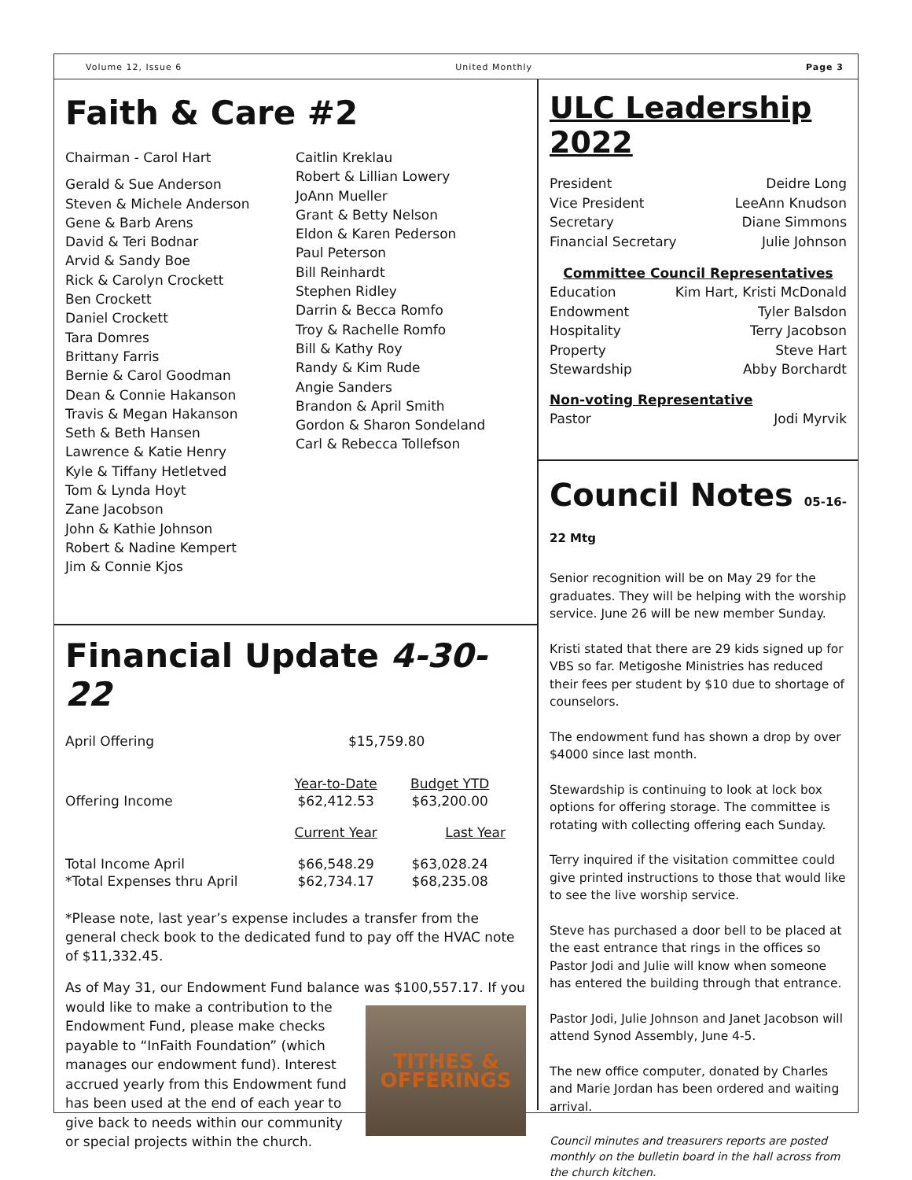Volume 12, Issue 6 United Monthly Page 3
Faith & Care #2
Chairman - Carol Hart
Gerald & Sue Anderson
Steven & Michele Anderson
Gene & Barb Arens
David & Teri Bodnar
Arvid & Sandy Boe
Rick & Carolyn Crockett
Ben Crockett
Daniel Crockett
Tara Domres
Brittany Farris
Bernie & Carol Goodman
Dean & Connie Hakanson
Travis & Megan Hakanson
Seth & Beth Hansen
Lawrence & Katie Henry
Kyle & Tiffany Hetletved
Tom & Lynda Hoyt
Zane Jacobson
John & Kathie Johnson
Robert & Nadine Kempert
Jim & Connie Kjos
Caitlin Kreklau
Robert & Lillian Lowery
JoAnn Mueller
Grant & Betty Nelson
Eldon & Karen Pederson
Paul Peterson
Bill Reinhardt
Stephen Ridley
Darrin & Becca Romfo
Troy & Rachelle Romfo
Bill & Kathy Roy
Randy & Kim Rude
Angie Sanders
Brandon & April Smith
Gordon & Sharon Sondeland
Carl & Rebecca Tollefson
Financial Update 4-30-22
| April Offering | $15,759.80 | |
| | Year-to-Date | Budget YTD |
| Offering Income | $62,412.53 | $63,200.00 |
| | Current Year | Last Year |
| Total Income April | $66,548.29 | $63,028.24 |
| *Total Expenses thru April | $62,734.17 | $68,235.08 |
*Please note, last year’s expense includes a transfer from the general check book to the dedicated fund to pay off the HVAC note of $11,332.45.
As of May 31, our Endowment Fund balance was $100,557.17. If you would like to make a contribution to the
TITHES &
OFFERINGS
Endowment Fund, please make checks payable to “InFaith Foundation” (which manages our endowment fund). Interest accrued yearly from this Endowment fund has been used at the end of each year to give back to needs within our community or special projects within the church.
ULC Leadership 2022
President Deidre Long
Vice President LeeAnn Knudson
Secretary Diane Simmons
Financial Secretary Julie Johnson
Committee Council Representatives
Education Kim Hart, Kristi McDonald
Endowment Tyler Balsdon
Hospitality Terry Jacobson
Property Steve Hart
Stewardship Abby Borchardt
Non-voting Representative
Pastor Jodi Myrvik
Council Notes 05-16-22 Mtg
Senior recognition will be on May 29 for the graduates. They will be helping with the worship service. June 26 will be new member Sunday.
Kristi stated that there are 29 kids signed up for VBS so far. Metigoshe Ministries has reduced their fees per student by $10 due to shortage of counselors.
The endowment fund has shown a drop by over $4000 since last month.
Stewardship is continuing to look at lock box options for offering storage. The committee is rotating with collecting offering each Sunday.
Terry inquired if the visitation committee could give printed instructions to those that would like to see the live worship service.
Steve has purchased a door bell to be placed at the east entrance that rings in the offices so Pastor Jodi and Julie will know when someone has entered the building through that entrance.
Pastor Jodi, Julie Johnson and Janet Jacobson will attend Synod Assembly, June 4-5.
The new office computer, donated by Charles and Marie Jordan has been ordered and waiting arrival.
Council minutes and treasurers reports are posted monthly on the bulletin board in the hall across from the church kitchen.